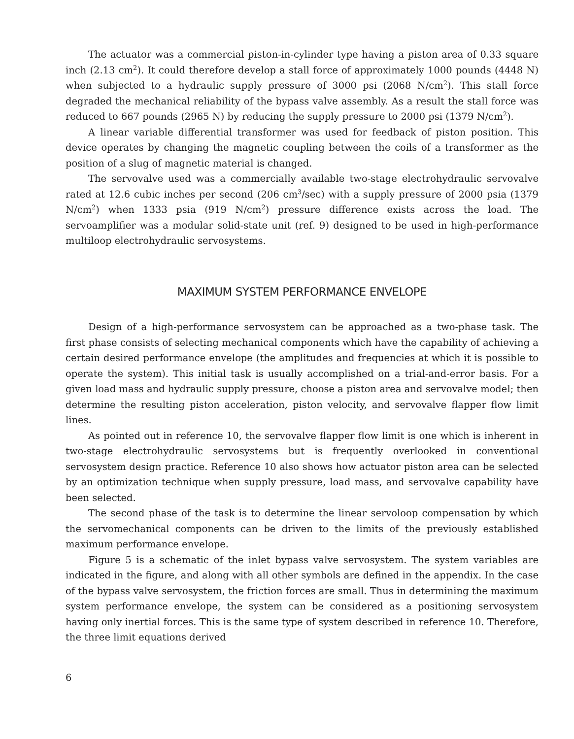The actuator was a commercial piston-in-cylinder type having a piston area of 0.33 square inch (2.13 cm<sup>2</sup>). It could therefore develop a stall force of approximately 1000 pounds (4448 N) when subjected to a hydraulic supply pressure of 3000 psi (2068 N/cm<sup>2</sup>). This stall force degraded the mechanical reliability of the bypass valve assembly. As a result the stall force was reduced to 667 pounds (2965 N) by reducing the supply pressure to 2000 psi (1379 N/cm<sup>2</sup>).
A linear variable differential transformer was used for feedback of piston position. This device operates by changing the magnetic coupling between the coils of a transformer as the position of a slug of magnetic material is changed.
The servovalve used was a commercially available two-stage electrohydraulic servovalve rated at 12.6 cubic inches per second (206 cm<sup>3</sup>/sec) with a supply pressure of 2000 psia (1379 N/cm<sup>2</sup>) when 1333 psia (919 N/cm<sup>2</sup>) pressure difference exists across the load. The servoamplifier was a modular solid-state unit (ref. 9) designed to be used in high-performance multiloop electrohydraulic servosystems.
MAXIMUM SYSTEM PERFORMANCE ENVELOPE
Design of a high-performance servosystem can be approached as a two-phase task. The first phase consists of selecting mechanical components which have the capability of achieving a certain desired performance envelope (the amplitudes and frequencies at which it is possible to operate the system). This initial task is usually accomplished on a trial-and-error basis. For a given load mass and hydraulic supply pressure, choose a piston area and servovalve model; then determine the resulting piston acceleration, piston velocity, and servovalve flapper flow limit lines.
As pointed out in reference 10, the servovalve flapper flow limit is one which is inherent in two-stage electrohydraulic servosystems but is frequently overlooked in conventional servosystem design practice. Reference 10 also shows how actuator piston area can be selected by an optimization technique when supply pressure, load mass, and servovalve capability have been selected.
The second phase of the task is to determine the linear servoloop compensation by which the servomechanical components can be driven to the limits of the previously established maximum performance envelope.
Figure 5 is a schematic of the inlet bypass valve servosystem. The system variables are indicated in the figure, and along with all other symbols are defined in the appendix. In the case of the bypass valve servosystem, the friction forces are small. Thus in determining the maximum system performance envelope, the system can be considered as a positioning servosystem having only inertial forces. This is the same type of system described in reference 10. Therefore, the three limit equations derived
6